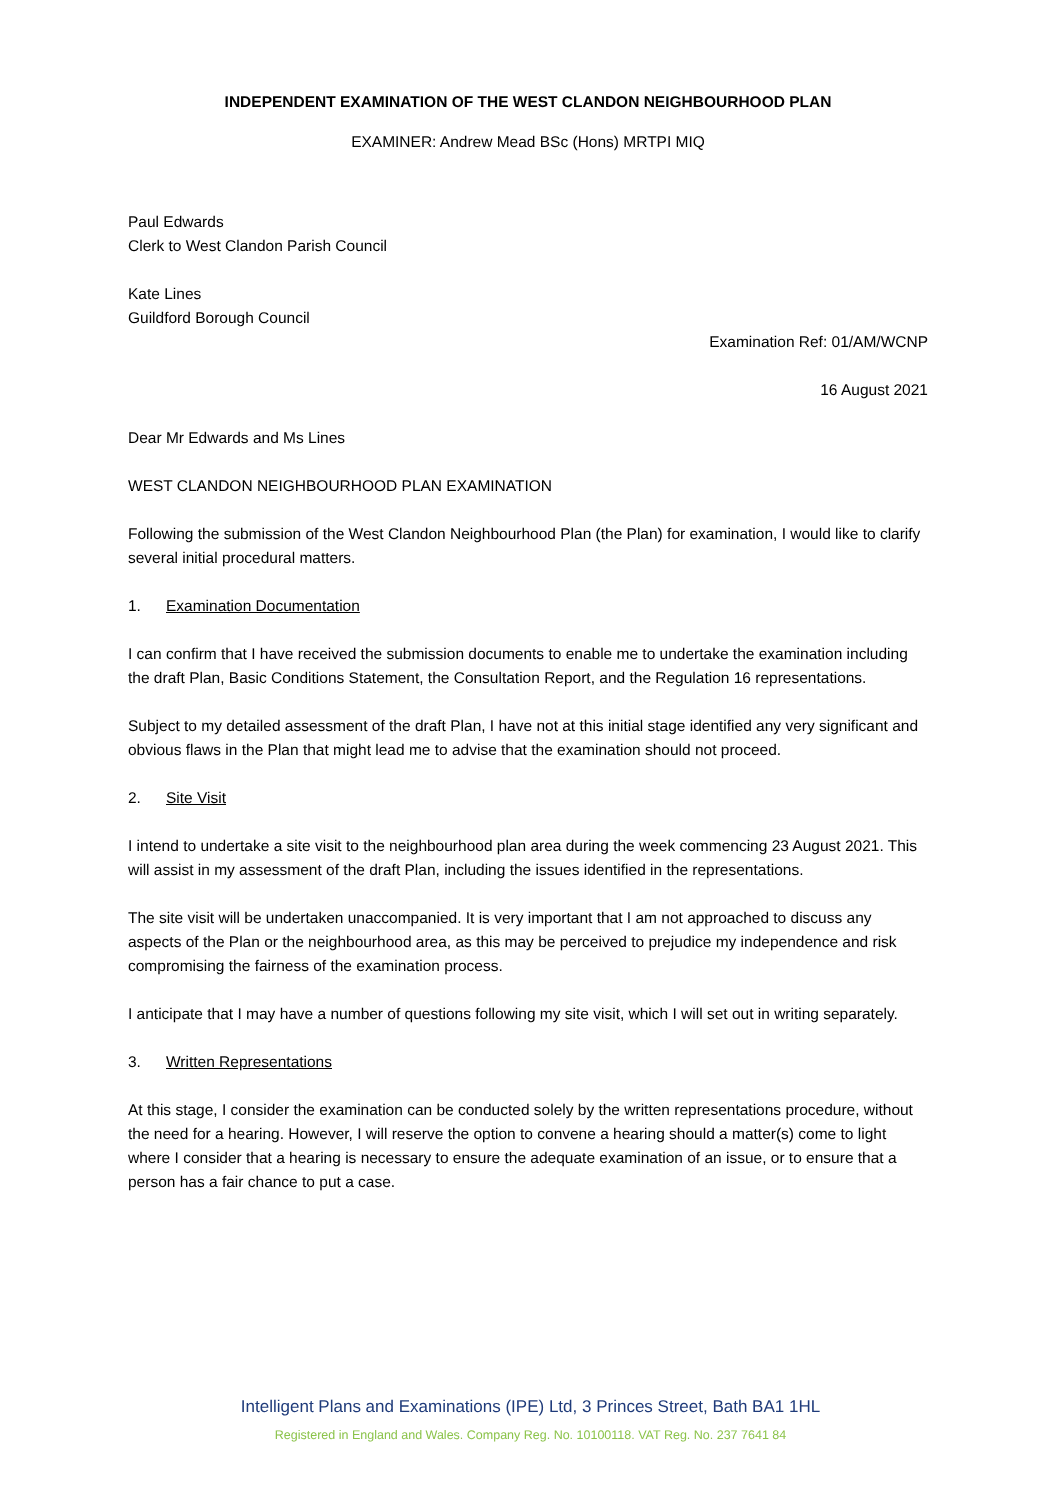INDEPENDENT EXAMINATION OF THE WEST CLANDON NEIGHBOURHOOD PLAN
EXAMINER: Andrew Mead BSc (Hons) MRTPI MIQ
Paul Edwards
Clerk to West Clandon Parish Council
Kate Lines
Guildford Borough Council
Examination Ref: 01/AM/WCNP
16 August 2021
Dear Mr Edwards and Ms Lines
WEST CLANDON NEIGHBOURHOOD PLAN EXAMINATION
Following the submission of the West Clandon Neighbourhood Plan (the Plan) for examination, I would like to clarify several initial procedural matters.
1. Examination Documentation
I can confirm that I have received the submission documents to enable me to undertake the examination including the draft Plan, Basic Conditions Statement, the Consultation Report, and the Regulation 16 representations.
Subject to my detailed assessment of the draft Plan, I have not at this initial stage identified any very significant and obvious flaws in the Plan that might lead me to advise that the examination should not proceed.
2. Site Visit
I intend to undertake a site visit to the neighbourhood plan area during the week commencing 23 August 2021. This will assist in my assessment of the draft Plan, including the issues identified in the representations.
The site visit will be undertaken unaccompanied. It is very important that I am not approached to discuss any aspects of the Plan or the neighbourhood area, as this may be perceived to prejudice my independence and risk compromising the fairness of the examination process.
I anticipate that I may have a number of questions following my site visit, which I will set out in writing separately.
3. Written Representations
At this stage, I consider the examination can be conducted solely by the written representations procedure, without the need for a hearing. However, I will reserve the option to convene a hearing should a matter(s) come to light where I consider that a hearing is necessary to ensure the adequate examination of an issue, or to ensure that a person has a fair chance to put a case.
Intelligent Plans and Examinations (IPE) Ltd, 3 Princes Street, Bath BA1 1HL
Registered in England and Wales. Company Reg. No. 10100118. VAT Reg. No. 237 7641 84